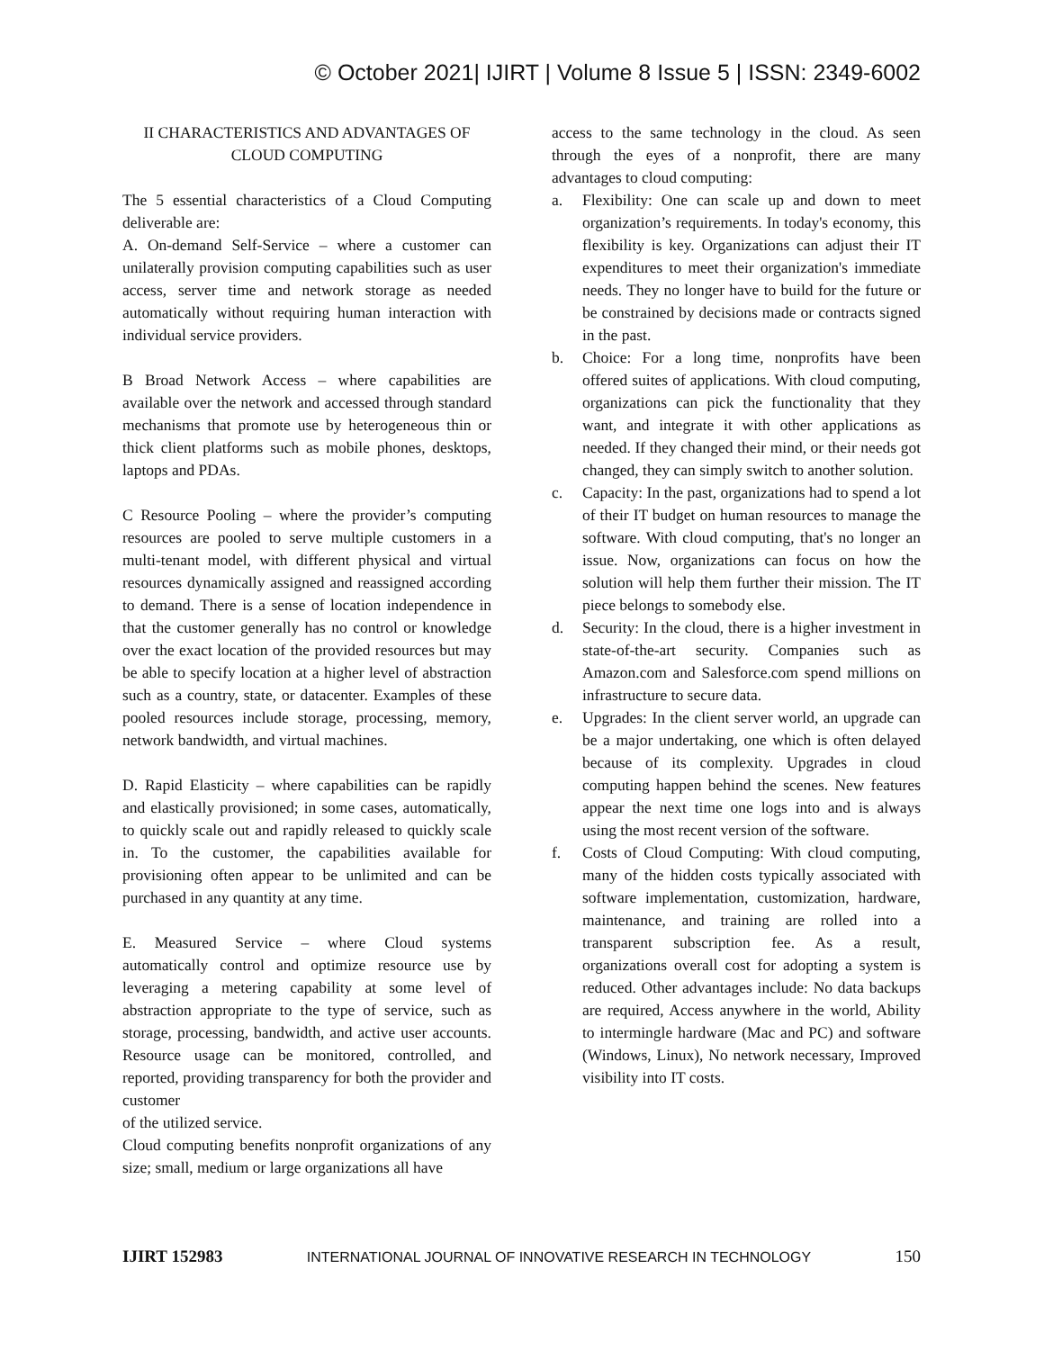© October 2021| IJIRT | Volume 8 Issue 5 | ISSN: 2349-6002
II CHARACTERISTICS AND ADVANTAGES OF CLOUD COMPUTING
The 5 essential characteristics of a Cloud Computing deliverable are:
A. On-demand Self-Service – where a customer can unilaterally provision computing capabilities such as user access, server time and network storage as needed automatically without requiring human interaction with individual service providers.
B Broad Network Access – where capabilities are available over the network and accessed through standard mechanisms that promote use by heterogeneous thin or thick client platforms such as mobile phones, desktops, laptops and PDAs.
C Resource Pooling – where the provider’s computing resources are pooled to serve multiple customers in a multi-tenant model, with different physical and virtual resources dynamically assigned and reassigned according to demand. There is a sense of location independence in that the customer generally has no control or knowledge over the exact location of the provided resources but may be able to specify location at a higher level of abstraction such as a country, state, or datacenter. Examples of these pooled resources include storage, processing, memory, network bandwidth, and virtual machines.
D. Rapid Elasticity – where capabilities can be rapidly and elastically provisioned; in some cases, automatically, to quickly scale out and rapidly released to quickly scale in. To the customer, the capabilities available for provisioning often appear to be unlimited and can be purchased in any quantity at any time.
E. Measured Service – where Cloud systems automatically control and optimize resource use by leveraging a metering capability at some level of abstraction appropriate to the type of service, such as storage, processing, bandwidth, and active user accounts. Resource usage can be monitored, controlled, and reported, providing transparency for both the provider and customer
of the utilized service.
Cloud computing benefits nonprofit organizations of any size; small, medium or large organizations all have
access to the same technology in the cloud. As seen through the eyes of a nonprofit, there are many advantages to cloud computing:
a. Flexibility: One can scale up and down to meet organization’s requirements. In today's economy, this flexibility is key. Organizations can adjust their IT expenditures to meet their organization's immediate needs. They no longer have to build for the future or be constrained by decisions made or contracts signed in the past.
b. Choice: For a long time, nonprofits have been offered suites of applications. With cloud computing, organizations can pick the functionality that they want, and integrate it with other applications as needed. If they changed their mind, or their needs got changed, they can simply switch to another solution.
c. Capacity: In the past, organizations had to spend a lot of their IT budget on human resources to manage the software. With cloud computing, that's no longer an issue. Now, organizations can focus on how the solution will help them further their mission. The IT piece belongs to somebody else.
d. Security: In the cloud, there is a higher investment in state-of-the-art security. Companies such as Amazon.com and Salesforce.com spend millions on infrastructure to secure data.
e. Upgrades: In the client server world, an upgrade can be a major undertaking, one which is often delayed because of its complexity. Upgrades in cloud computing happen behind the scenes. New features appear the next time one logs into and is always using the most recent version of the software.
f. Costs of Cloud Computing: With cloud computing, many of the hidden costs typically associated with software implementation, customization, hardware, maintenance, and training are rolled into a transparent subscription fee. As a result, organizations overall cost for adopting a system is reduced. Other advantages include: No data backups are required, Access anywhere in the world, Ability to intermingle hardware (Mac and PC) and software (Windows, Linux), No network necessary, Improved visibility into IT costs.
IJIRT 152983 INTERNATIONAL JOURNAL OF INNOVATIVE RESEARCH IN TECHNOLOGY 150